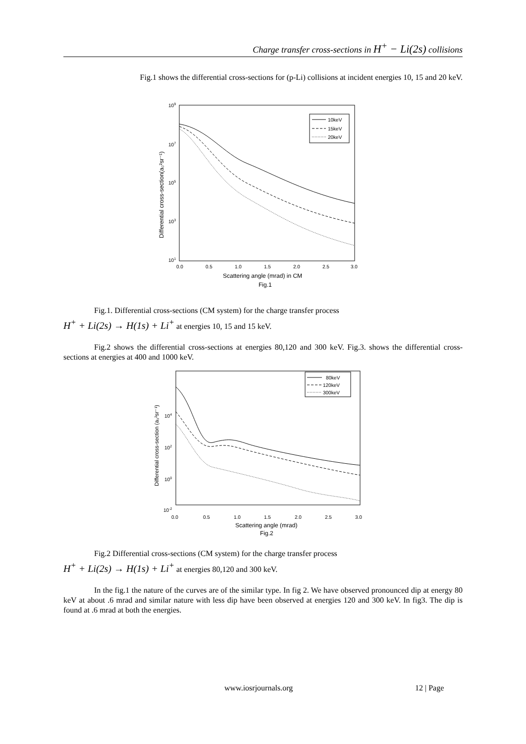Charge transfer cross-sections in H<sup>+</sup> − Li(2s) collisions
Fig.1 shows the differential cross-sections for (p-Li) collisions at incident energies 10, 15 and 20 keV.
109
107
105
103
101
0.0
0.5
1.0
1.5
2.0
2.5
3.0
Scattering angle (mrad) in CM
Fig.1
Differential cross-section(a₀²sr⁻¹)
10keV
15keV
20keV
Fig.1. Differential cross-sections (CM system) for the charge transfer process
H<sup>+</sup> + Li(2s) → H(1s) + Li<sup>+</sup> at energies 10, 15 and 15 keV.
Fig.2 shows the differential cross-sections at energies 80,120 and 300 keV. Fig.3. shows the differential cross-sections at energies at 400 and 1000 keV.
104
102
100
10-2
0.0
0.5
1.0
1.5
2.0
2.5
3.0
Scattering angle (mrad)
Fig.2
Differential cross-section (a₀²sr⁻¹)
80keV
120keV
300keV
Fig.2 Differential cross-sections (CM system) for the charge transfer process
H<sup>+</sup> + Li(2s) → H(1s) + Li<sup>+</sup> at energies 80,120 and 300 keV.
In the fig.1 the nature of the curves are of the similar type. In fig 2. We have observed pronounced dip at energy 80 keV at about .6 mrad and similar nature with less dip have been observed at energies 120 and 300 keV. In fig3. The dip is found at .6 mrad at both the energies.
www.iosrjournals.org 12 | Page